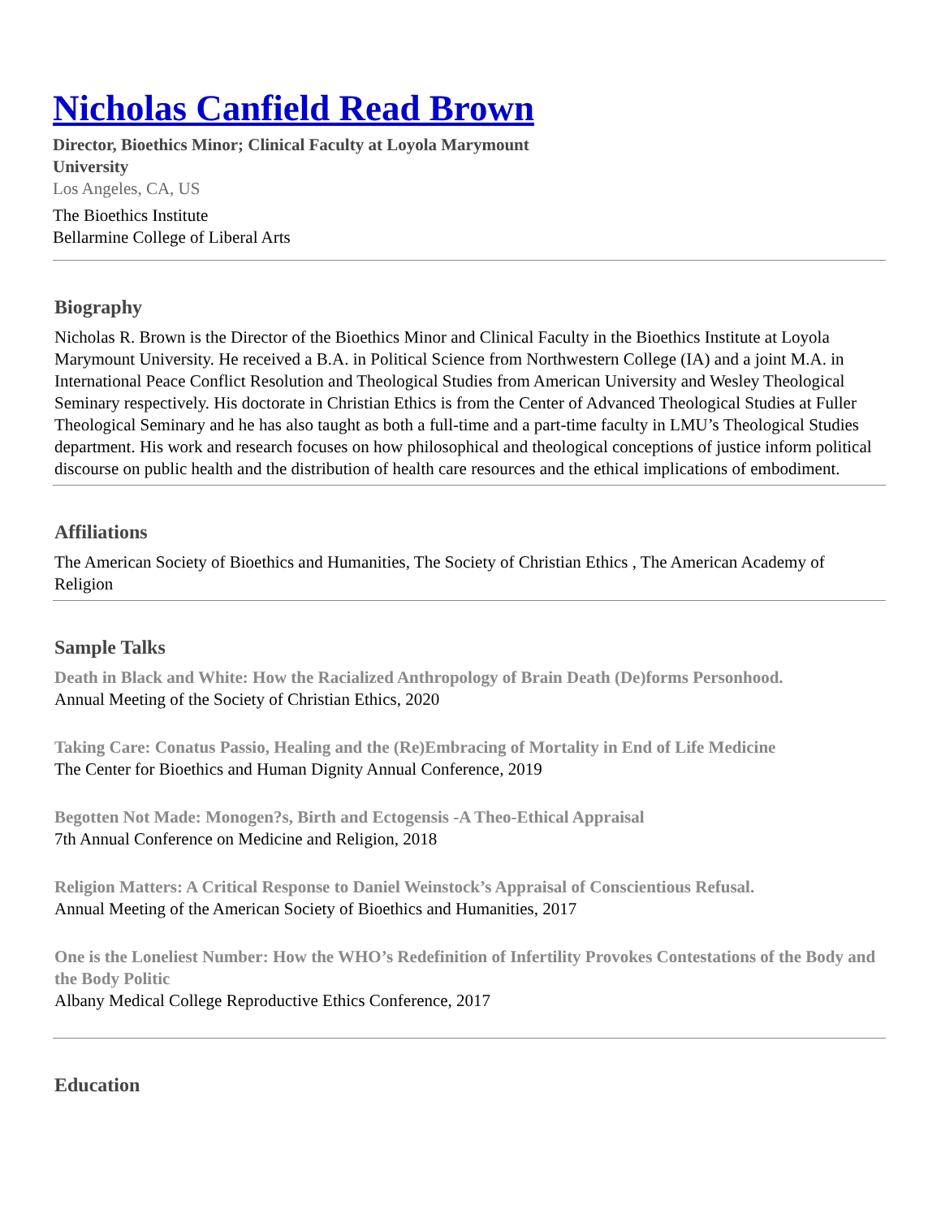Nicholas Canfield Read Brown
Director, Bioethics Minor; Clinical Faculty at Loyola Marymount University
Los Angeles, CA, US
The Bioethics Institute
Bellarmine College of Liberal Arts
Biography
Nicholas R. Brown is the Director of the Bioethics Minor and Clinical Faculty in the Bioethics Institute at Loyola Marymount University. He received a B.A. in Political Science from Northwestern College (IA) and a joint M.A. in International Peace Conflict Resolution and Theological Studies from American University and Wesley Theological Seminary respectively. His doctorate in Christian Ethics is from the Center of Advanced Theological Studies at Fuller Theological Seminary and he has also taught as both a full-time and a part-time faculty in LMU’s Theological Studies department. His work and research focuses on how philosophical and theological conceptions of justice inform political discourse on public health and the distribution of health care resources and the ethical implications of embodiment.
Affiliations
The American Society of Bioethics and Humanities, The Society of Christian Ethics , The American Academy of Religion
Sample Talks
Death in Black and White: How the Racialized Anthropology of Brain Death (De)forms Personhood.
Annual Meeting of the Society of Christian Ethics, 2020
Taking Care: Conatus Passio, Healing and the (Re)Embracing of Mortality in End of Life Medicine
The Center for Bioethics and Human Dignity Annual Conference, 2019
Begotten Not Made: Monogen?s, Birth and Ectogensis -A Theo-Ethical Appraisal
7th Annual Conference on Medicine and Religion, 2018
Religion Matters: A Critical Response to Daniel Weinstock’s Appraisal of Conscientious Refusal.
Annual Meeting of the American Society of Bioethics and Humanities, 2017
One is the Loneliest Number: How the WHO’s Redefinition of Infertility Provokes Contestations of the Body and the Body Politic
Albany Medical College Reproductive Ethics Conference, 2017
Education